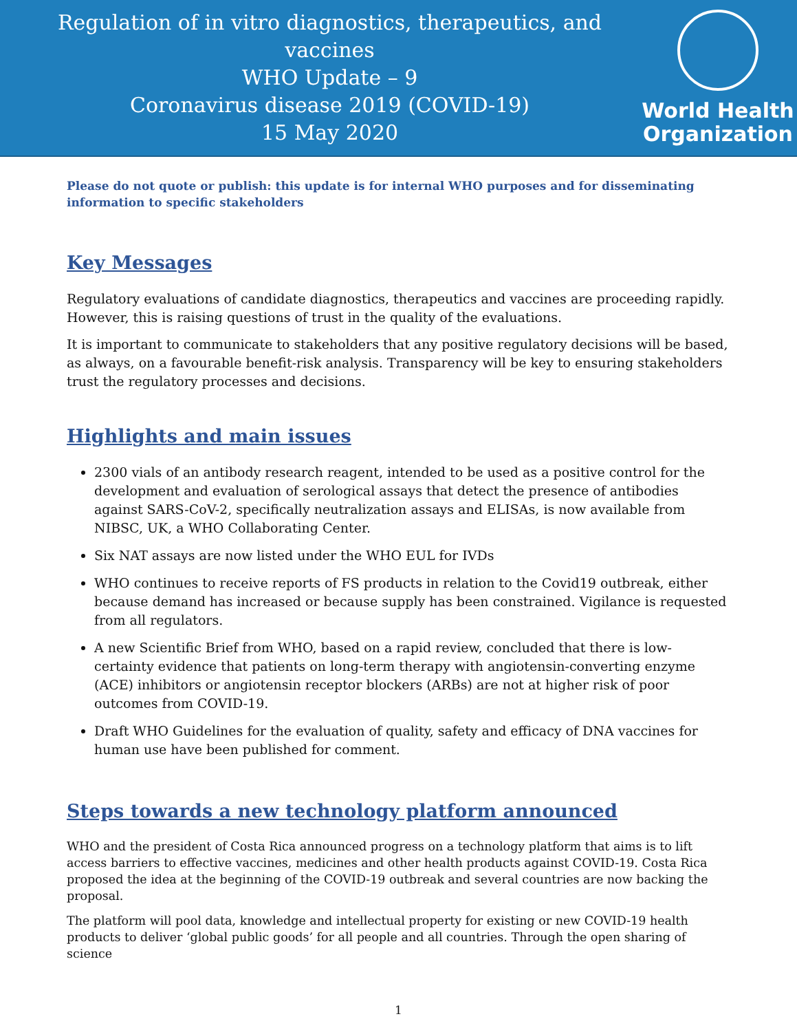Regulation of in vitro diagnostics, therapeutics, and vaccines
WHO Update – 9
Coronavirus disease 2019 (COVID-19)
15 May 2020
World Health
Organization
Please do not quote or publish: this update is for internal WHO purposes and for disseminating information to specific stakeholders
Key Messages
Regulatory evaluations of candidate diagnostics, therapeutics and vaccines are proceeding rapidly. However, this is raising questions of trust in the quality of the evaluations.
It is important to communicate to stakeholders that any positive regulatory decisions will be based, as always, on a favourable benefit-risk analysis. Transparency will be key to ensuring stakeholders trust the regulatory processes and decisions.
Highlights and main issues
2300 vials of an antibody research reagent, intended to be used as a positive control for the development and evaluation of serological assays that detect the presence of antibodies against SARS-CoV-2, specifically neutralization assays and ELISAs, is now available from NIBSC, UK, a WHO Collaborating Center.
Six NAT assays are now listed under the WHO EUL for IVDs
WHO continues to receive reports of FS products in relation to the Covid19 outbreak, either because demand has increased or because supply has been constrained. Vigilance is requested from all regulators.
A new Scientific Brief from WHO, based on a rapid review, concluded that there is low-certainty evidence that patients on long-term therapy with angiotensin-converting enzyme (ACE) inhibitors or angiotensin receptor blockers (ARBs) are not at higher risk of poor outcomes from COVID-19.
Draft WHO Guidelines for the evaluation of quality, safety and efficacy of DNA vaccines for human use have been published for comment.
Steps towards a new technology platform announced
WHO and the president of Costa Rica announced progress on a technology platform that aims is to lift access barriers to effective vaccines, medicines and other health products against COVID-19. Costa Rica proposed the idea at the beginning of the COVID-19 outbreak and several countries are now backing the proposal.
The platform will pool data, knowledge and intellectual property for existing or new COVID-19 health products to deliver ‘global public goods’ for all people and all countries. Through the open sharing of science
1